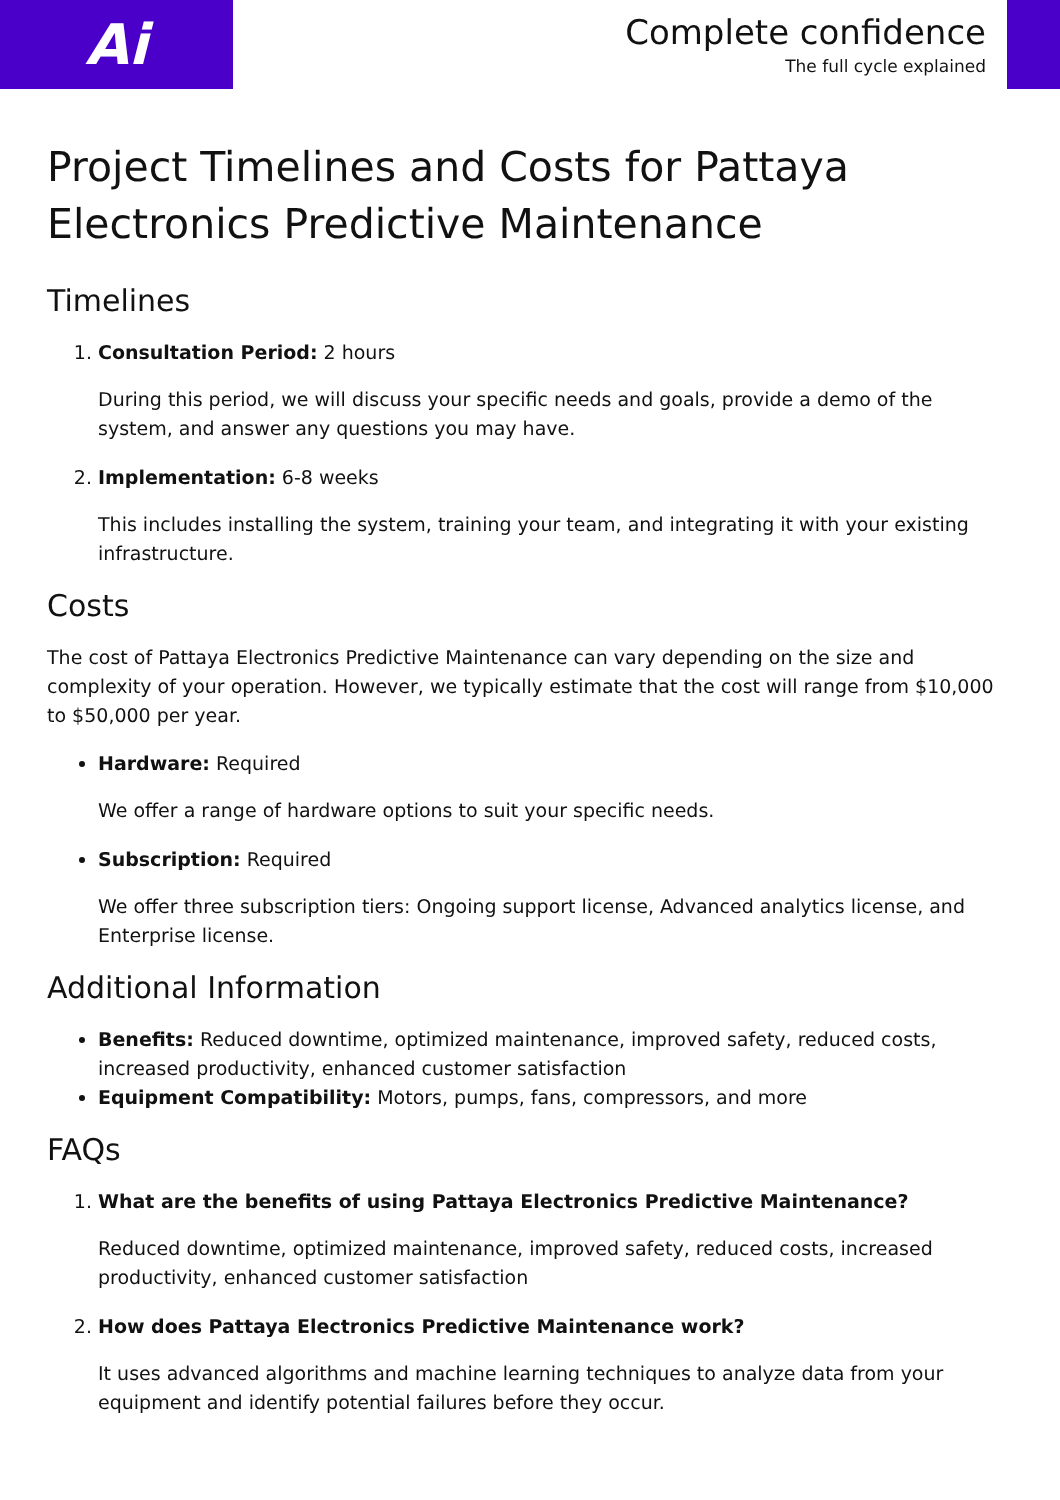Ai
Complete confidence
The full cycle explained
Project Timelines and Costs for Pattaya Electronics Predictive Maintenance
Timelines
1. Consultation Period: 2 hours
During this period, we will discuss your specific needs and goals, provide a demo of the system, and answer any questions you may have.
2. Implementation: 6-8 weeks
This includes installing the system, training your team, and integrating it with your existing infrastructure.
Costs
The cost of Pattaya Electronics Predictive Maintenance can vary depending on the size and complexity of your operation. However, we typically estimate that the cost will range from $10,000 to $50,000 per year.
Hardware: Required
We offer a range of hardware options to suit your specific needs.
Subscription: Required
We offer three subscription tiers: Ongoing support license, Advanced analytics license, and Enterprise license.
Additional Information
Benefits: Reduced downtime, optimized maintenance, improved safety, reduced costs, increased productivity, enhanced customer satisfaction
Equipment Compatibility: Motors, pumps, fans, compressors, and more
FAQs
1. What are the benefits of using Pattaya Electronics Predictive Maintenance?
Reduced downtime, optimized maintenance, improved safety, reduced costs, increased productivity, enhanced customer satisfaction
2. How does Pattaya Electronics Predictive Maintenance work?
It uses advanced algorithms and machine learning techniques to analyze data from your equipment and identify potential failures before they occur.